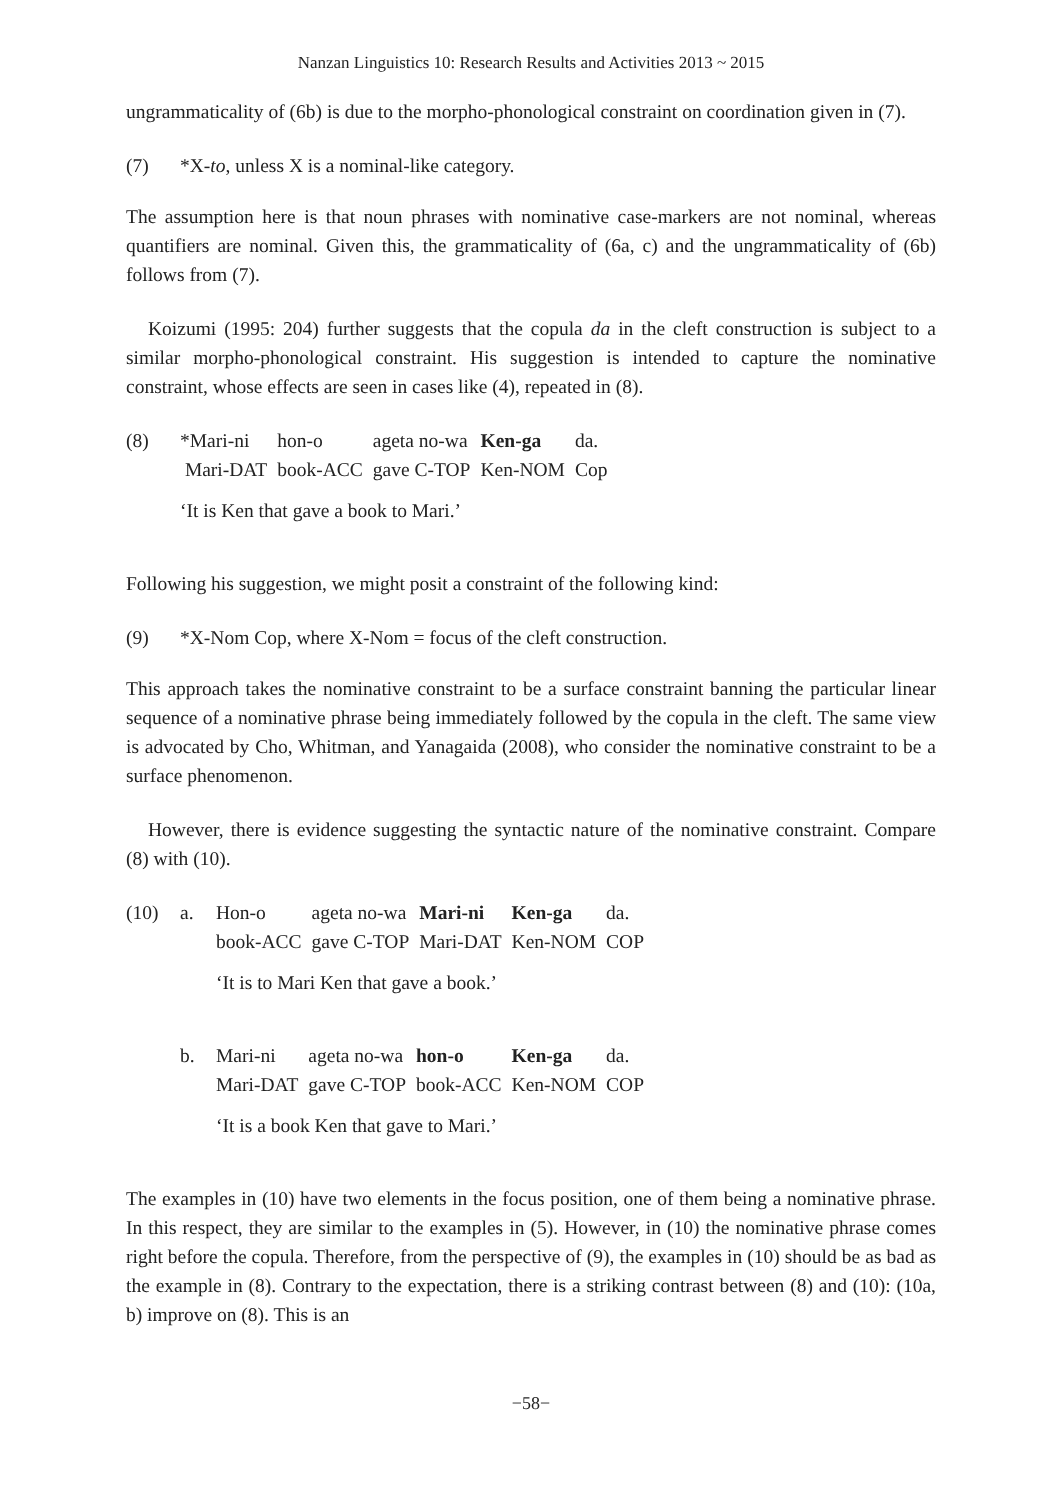Nanzan Linguistics 10: Research Results and Activities 2013 ~ 2015
ungrammaticality of (6b) is due to the morpho-phonological constraint on coordination given in (7).
(7) *X-to, unless X is a nominal-like category.
The assumption here is that noun phrases with nominative case-markers are not nominal, whereas quantifiers are nominal. Given this, the grammaticality of (6a, c) and the ungrammaticality of (6b) follows from (7).
Koizumi (1995: 204) further suggests that the copula da in the cleft construction is subject to a similar morpho-phonological constraint. His suggestion is intended to capture the nominative constraint, whose effects are seen in cases like (4), repeated in (8).
(8)
| *Mari-ni | hon-o | ageta no-wa | Ken-ga | da. |
| Mari-DAT | book-ACC | gave C-TOP | Ken-NOM | Cop |
‘It is Ken that gave a book to Mari.’
Following his suggestion, we might posit a constraint of the following kind:
(9) *X-Nom Cop, where X-Nom = focus of the cleft construction.
This approach takes the nominative constraint to be a surface constraint banning the particular linear sequence of a nominative phrase being immediately followed by the copula in the cleft. The same view is advocated by Cho, Whitman, and Yanagaida (2008), who consider the nominative constraint to be a surface phenomenon.
However, there is evidence suggesting the syntactic nature of the nominative constraint. Compare (8) with (10).
(10) a.
| Hon-o | ageta no-wa | Mari-ni | Ken-ga | da. |
| book-ACC | gave C-TOP | Mari-DAT | Ken-NOM | COP |
‘It is to Mari Ken that gave a book.’
b.
| Mari-ni | ageta no-wa | hon-o | Ken-ga | da. |
| Mari-DAT | gave C-TOP | book-ACC | Ken-NOM | COP |
‘It is a book Ken that gave to Mari.’
The examples in (10) have two elements in the focus position, one of them being a nominative phrase. In this respect, they are similar to the examples in (5). However, in (10) the nominative phrase comes right before the copula. Therefore, from the perspective of (9), the examples in (10) should be as bad as the example in (8). Contrary to the expectation, there is a striking contrast between (8) and (10): (10a, b) improve on (8). This is an
−58−